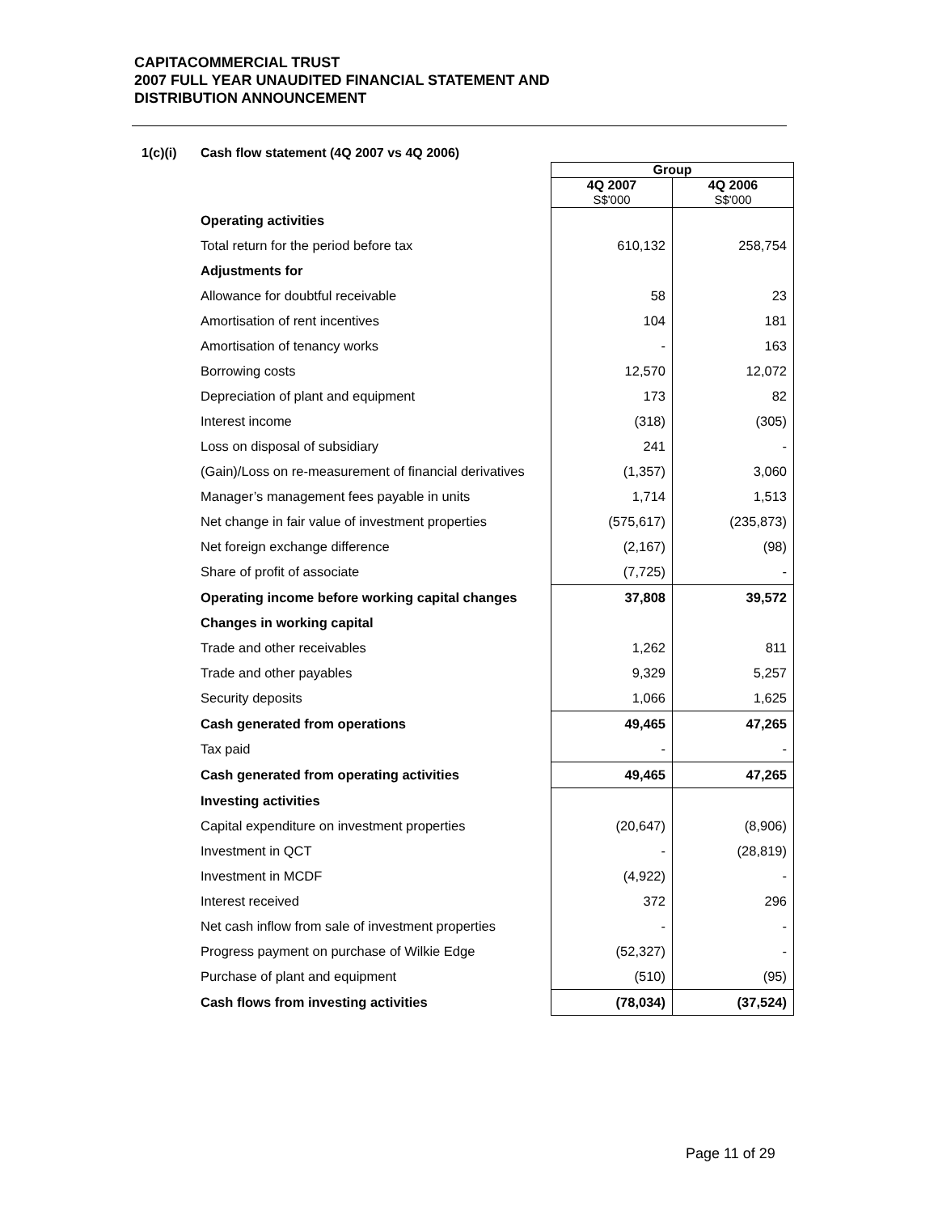CAPITACOMMERCIAL TRUST
2007 FULL YEAR UNAUDITED FINANCIAL STATEMENT AND
DISTRIBUTION ANNOUNCEMENT
1(c)(i) Cash flow statement (4Q 2007 vs 4Q 2006)
| | Group | |
| | 4Q 2007 S$'000 | 4Q 2006 S$'000 |
| Operating activities | | |
| Total return for the period before tax | 610,132 | 258,754 |
| Adjustments for | | |
| Allowance for doubtful receivable | 58 | 23 |
| Amortisation of rent incentives | 104 | 181 |
| Amortisation of tenancy works | - | 163 |
| Borrowing costs | 12,570 | 12,072 |
| Depreciation of plant and equipment | 173 | 82 |
| Interest income | (318) | (305) |
| Loss on disposal of subsidiary | 241 | - |
| (Gain)/Loss on re-measurement of financial derivatives | (1,357) | 3,060 |
| Manager’s management fees payable in units | 1,714 | 1,513 |
| Net change in fair value of investment properties | (575,617) | (235,873) |
| Net foreign exchange difference | (2,167) | (98) |
| Share of profit of associate | (7,725) | - |
| Operating income before working capital changes | 37,808 | 39,572 |
| Changes in working capital | | |
| Trade and other receivables | 1,262 | 811 |
| Trade and other payables | 9,329 | 5,257 |
| Security deposits | 1,066 | 1,625 |
| Cash generated from operations | 49,465 | 47,265 |
| Tax paid | - | - |
| Cash generated from operating activities | 49,465 | 47,265 |
| Investing activities | | |
| Capital expenditure on investment properties | (20,647) | (8,906) |
| Investment in QCT | - | (28,819) |
| Investment in MCDF | (4,922) | - |
| Interest received | 372 | 296 |
| Net cash inflow from sale of investment properties | - | - |
| Progress payment on purchase of Wilkie Edge | (52,327) | - |
| Purchase of plant and equipment | (510) | (95) |
| Cash flows from investing activities | (78,034) | (37,524) |
Page 11 of 29